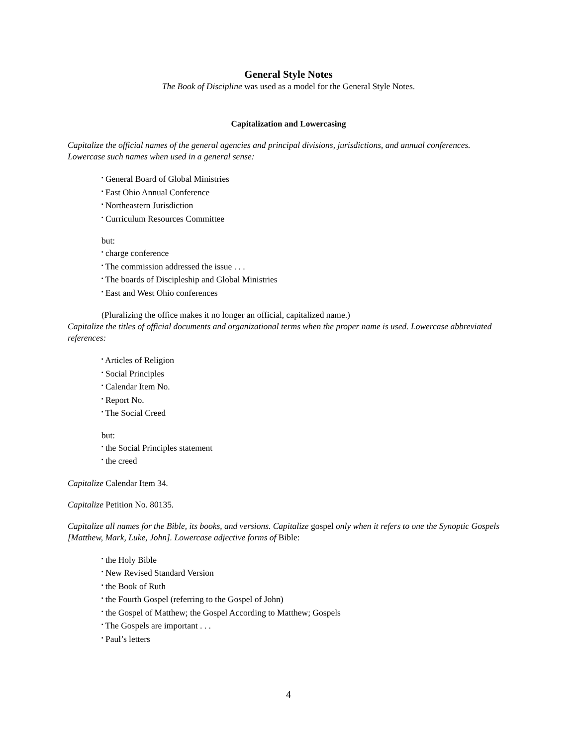General Style Notes
The Book of Discipline was used as a model for the General Style Notes.
Capitalization and Lowercasing
Capitalize the official names of the general agencies and principal divisions, jurisdictions, and annual conferences. Lowercase such names when used in a general sense:
▪ General Board of Global Ministries
▪ East Ohio Annual Conference
▪ Northeastern Jurisdiction
▪ Curriculum Resources Committee
but:
▪ charge conference
▪ The commission addressed the issue . . .
▪ The boards of Discipleship and Global Ministries
▪ East and West Ohio conferences
(Pluralizing the office makes it no longer an official, capitalized name.)
Capitalize the titles of official documents and organizational terms when the proper name is used. Lowercase abbreviated references:
▪ Articles of Religion
▪ Social Principles
▪ Calendar Item No.
▪ Report No.
▪ The Social Creed
but:
▪ the Social Principles statement
▪ the creed
Capitalize Calendar Item 34.
Capitalize Petition No. 80135.
Capitalize all names for the Bible, its books, and versions. Capitalize gospel only when it refers to one the Synoptic Gospels [Matthew, Mark, Luke, John]. Lowercase adjective forms of Bible:
▪ the Holy Bible
▪ New Revised Standard Version
▪ the Book of Ruth
▪ the Fourth Gospel (referring to the Gospel of John)
▪ the Gospel of Matthew; the Gospel According to Matthew; Gospels
▪ The Gospels are important . . .
▪ Paul’s letters
4